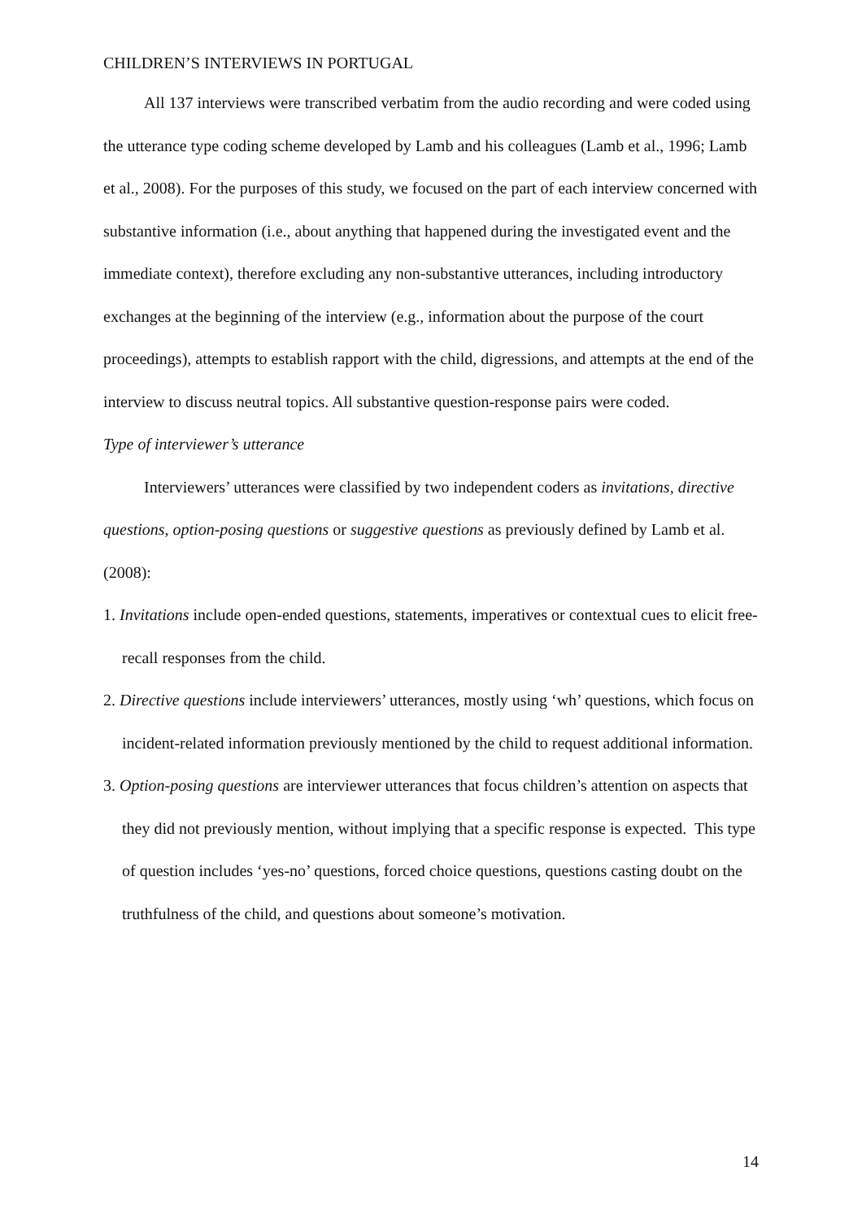CHILDREN’S INTERVIEWS IN PORTUGAL
All 137 interviews were transcribed verbatim from the audio recording and were coded using the utterance type coding scheme developed by Lamb and his colleagues (Lamb et al., 1996; Lamb et al., 2008). For the purposes of this study, we focused on the part of each interview concerned with substantive information (i.e., about anything that happened during the investigated event and the immediate context), therefore excluding any non-substantive utterances, including introductory exchanges at the beginning of the interview (e.g., information about the purpose of the court proceedings), attempts to establish rapport with the child, digressions, and attempts at the end of the interview to discuss neutral topics. All substantive question-response pairs were coded.
Type of interviewer’s utterance
Interviewers’ utterances were classified by two independent coders as invitations, directive questions, option-posing questions or suggestive questions as previously defined by Lamb et al. (2008):
1. Invitations include open-ended questions, statements, imperatives or contextual cues to elicit free-recall responses from the child.
2. Directive questions include interviewers’ utterances, mostly using ‘wh’ questions, which focus on incident-related information previously mentioned by the child to request additional information.
3. Option-posing questions are interviewer utterances that focus children’s attention on aspects that they did not previously mention, without implying that a specific response is expected. This type of question includes ‘yes-no’ questions, forced choice questions, questions casting doubt on the truthfulness of the child, and questions about someone’s motivation.
14